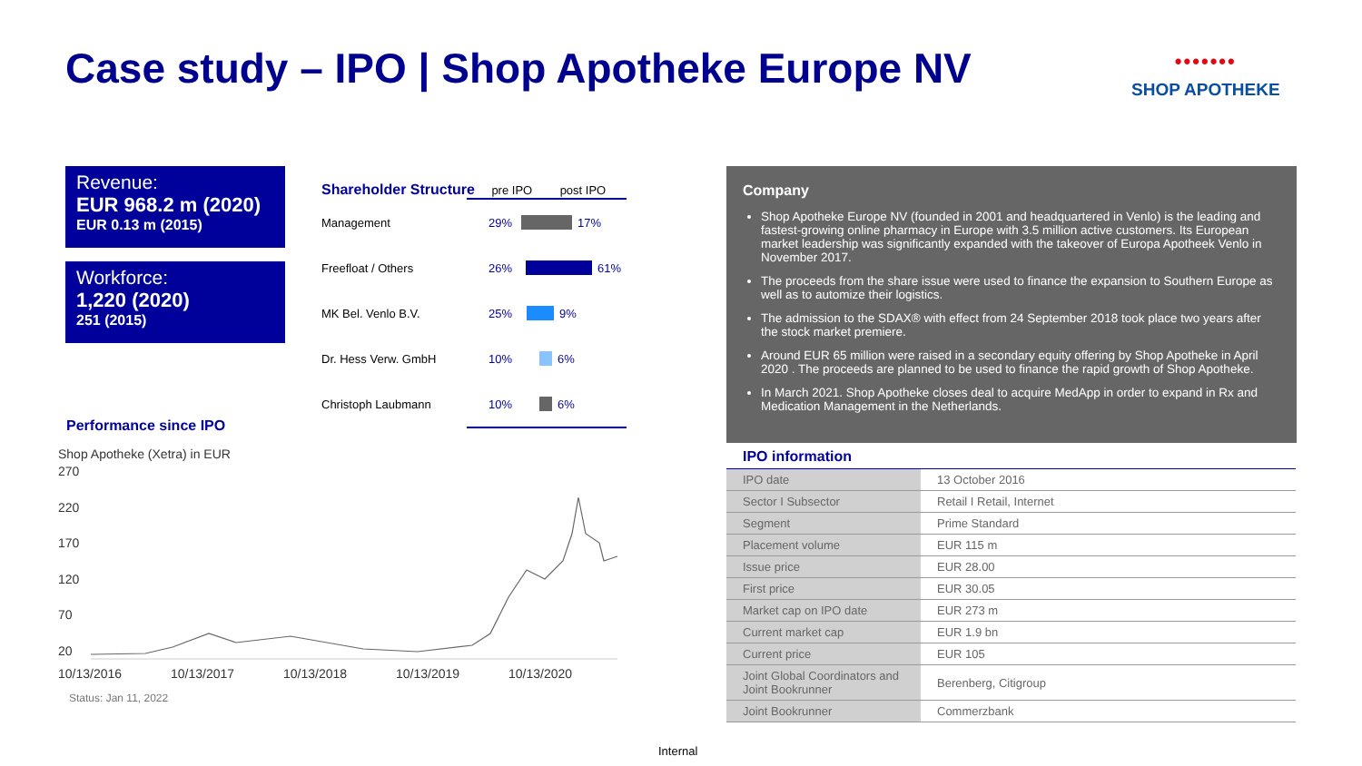Case study – IPO | Shop Apotheke Europe NV
•••••••
SHOP APOTHEKE
Revenue:
EUR 968.2 m (2020)
EUR 0.13 m (2015)
Workforce:
1,220 (2020)
251 (2015)
Shareholder Structure pre IPO post IPO
Management 29% 17%
Freefloat / Others 26% 61%
MK Bel. Venlo B.V. 25% 9%
Dr. Hess Verw. GmbH 10% 6%
Christoph Laubmann 10% 6%
Performance since IPO
Shop Apotheke (Xetra) in EUR
270
220
170
120
70
20
10/13/2016 10/13/2017 10/13/2018 10/13/2019 10/13/2020
Status: Jan 11, 2022
Company
Shop Apotheke Europe NV (founded in 2001 and headquartered in Venlo) is the leading and fastest-growing online pharmacy in Europe with 3.5 million active customers. Its European market leadership was significantly expanded with the takeover of Europa Apotheek Venlo in November 2017.
The proceeds from the share issue were used to finance the expansion to Southern Europe as well as to automize their logistics.
The admission to the SDAX® with effect from 24 September 2018 took place two years after the stock market premiere.
Around EUR 65 million were raised in a secondary equity offering by Shop Apotheke in April 2020 . The proceeds are planned to be used to finance the rapid growth of Shop Apotheke.
In March 2021. Shop Apotheke closes deal to acquire MedApp in order to expand in Rx and Medication Management in the Netherlands.
IPO information
| IPO date | 13 October 2016 |
| Sector I Subsector | Retail I Retail, Internet |
| Segment | Prime Standard |
| Placement volume | EUR 115 m |
| Issue price | EUR 28.00 |
| First price | EUR 30.05 |
| Market cap on IPO date | EUR 273 m |
| Current market cap | EUR 1.9 bn |
| Current price | EUR 105 |
| Joint Global Coordinators and Joint Bookrunner | Berenberg, Citigroup |
| Joint Bookrunner | Commerzbank |
Internal